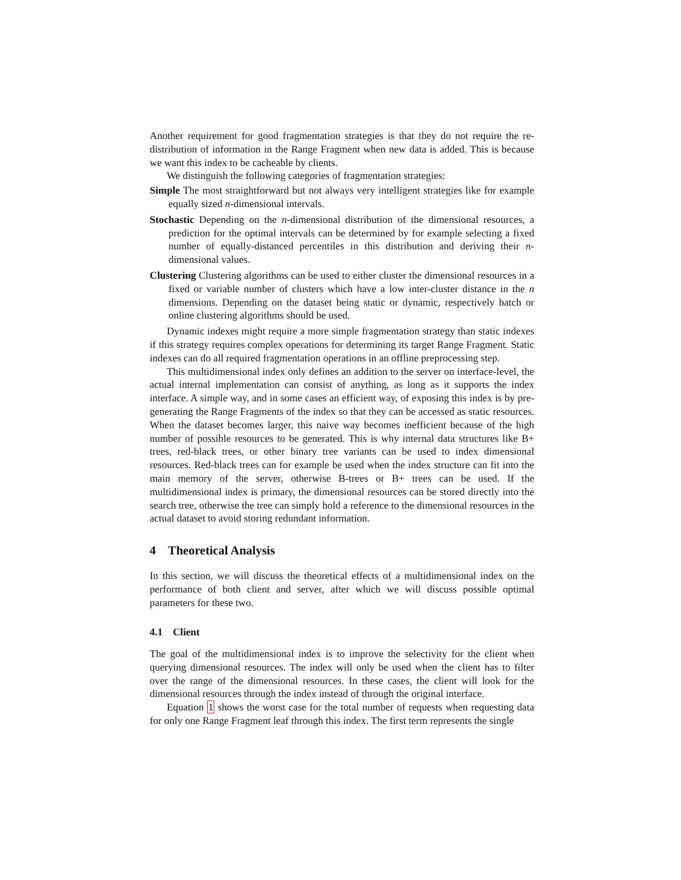Another requirement for good fragmentation strategies is that they do not require the re-distribution of information in the Range Fragment when new data is added. This is because we want this index to be cacheable by clients.
We distinguish the following categories of fragmentation strategies:
Simple The most straightforward but not always very intelligent strategies like for example equally sized n-dimensional intervals.
Stochastic Depending on the n-dimensional distribution of the dimensional resources, a prediction for the optimal intervals can be determined by for example selecting a fixed number of equally-distanced percentiles in this distribution and deriving their n-dimensional values.
Clustering Clustering algorithms can be used to either cluster the dimensional resources in a fixed or variable number of clusters which have a low inter-cluster distance in the n dimensions. Depending on the dataset being static or dynamic, respectively batch or online clustering algorithms should be used.
Dynamic indexes might require a more simple fragmentation strategy than static indexes if this strategy requires complex operations for determining its target Range Fragment. Static indexes can do all required fragmentation operations in an offline preprocessing step.
This multidimensional index only defines an addition to the server on interface-level, the actual internal implementation can consist of anything, as long as it supports the index interface. A simple way, and in some cases an efficient way, of exposing this index is by pre-generating the Range Fragments of the index so that they can be accessed as static resources. When the dataset becomes larger, this naive way becomes inefficient because of the high number of possible resources to be generated. This is why internal data structures like B+ trees, red-black trees, or other binary tree variants can be used to index dimensional resources. Red-black trees can for example be used when the index structure can fit into the main memory of the server, otherwise B-trees or B+ trees can be used. If the multidimensional index is primary, the dimensional resources can be stored directly into the search tree, otherwise the tree can simply hold a reference to the dimensional resources in the actual dataset to avoid storing redundant information.
4 Theoretical Analysis
In this section, we will discuss the theoretical effects of a multidimensional index on the performance of both client and server, after which we will discuss possible optimal parameters for these two.
4.1 Client
The goal of the multidimensional index is to improve the selectivity for the client when querying dimensional resources. The index will only be used when the client has to filter over the range of the dimensional resources. In these cases, the client will look for the dimensional resources through the index instead of through the original interface.
Equation 1 shows the worst case for the total number of requests when requesting data for only one Range Fragment leaf through this index. The first term represents the single